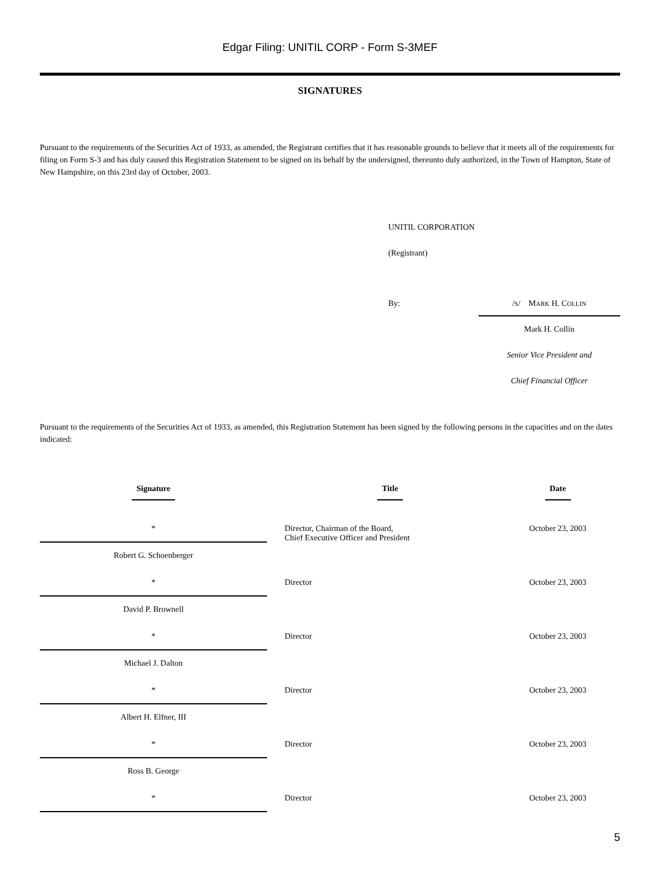Edgar Filing: UNITIL CORP - Form S-3MEF
SIGNATURES
Pursuant to the requirements of the Securities Act of 1933, as amended, the Registrant certifies that it has reasonable grounds to believe that it meets all of the requirements for filing on Form S-3 and has duly caused this Registration Statement to be signed on its behalf by the undersigned, thereunto duly authorized, in the Town of Hampton, State of New Hampshire, on this 23rd day of October, 2003.
UNITIL CORPORATION
(Registrant)
By: /S/ MARK H. COLLIN
Mark H. Collin
Senior Vice President and
Chief Financial Officer
Pursuant to the requirements of the Securities Act of 1933, as amended, this Registration Statement has been signed by the following persons in the capacities and on the dates indicated:
| Signature | | Title | Date |
| * | | Director, Chairman of the Board, Chief Executive Officer and President | October 23, 2003 |
| Robert G. Schoenberger | | | |
| * | | Director | October 23, 2003 |
| David P. Brownell | | | |
| * | | Director | October 23, 2003 |
| Michael J. Dalton | | | |
| * | | Director | October 23, 2003 |
| Albert H. Elfner, III | | | |
| * | | Director | October 23, 2003 |
| Ross B. George | | | |
| * | | Director | October 23, 2003 |
5